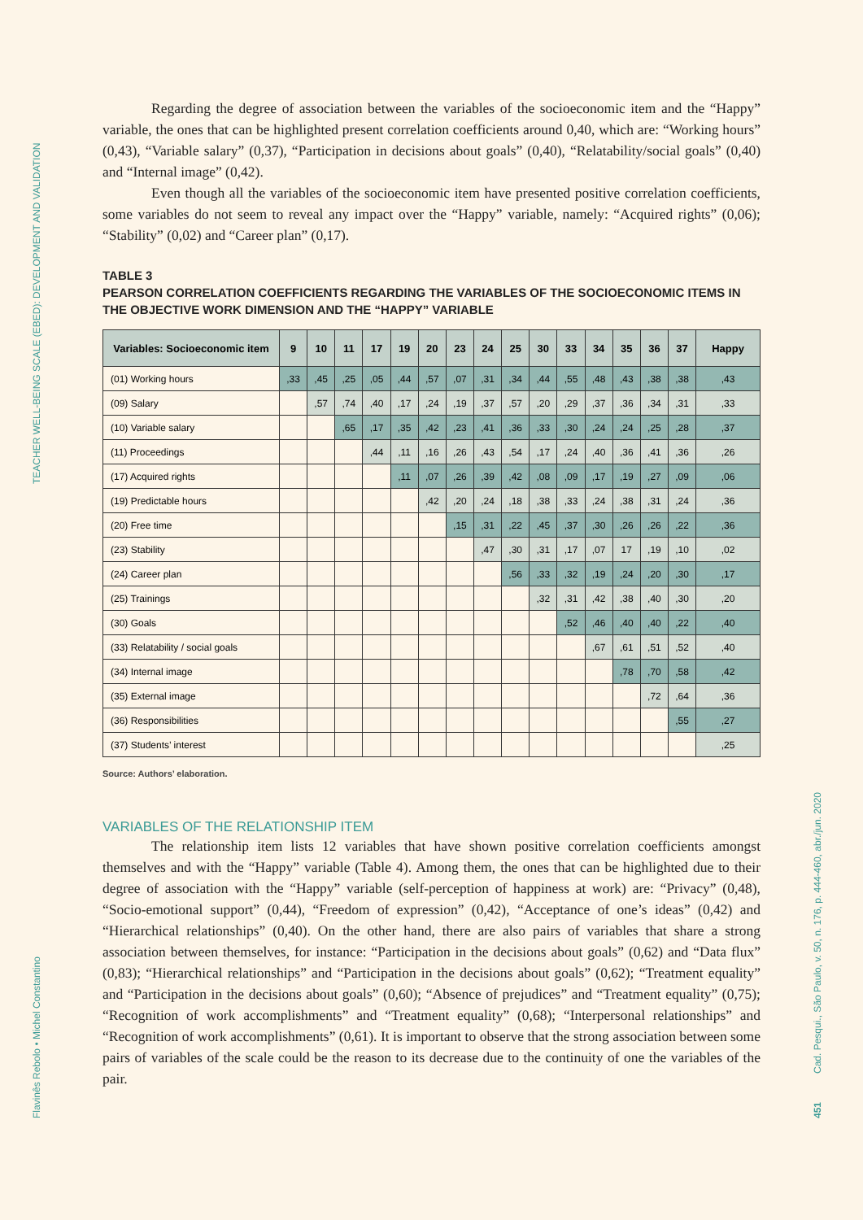TEACHER WELL-BEING SCALE (EBED): DEVELOPMENT AND VALIDATION
Flavinês Rebolo • Michel Constantino
Cad. Pesqui., São Paulo, v. 50, n. 176, p. 444-460, abr./jun. 2020
451
Regarding the degree of association between the variables of the socioeconomic item and the “Happy” variable, the ones that can be highlighted present correlation coefficients around 0,40, which are: “Working hours” (0,43), “Variable salary” (0,37), “Participation in decisions about goals” (0,40), “Relatability/social goals” (0,40) and “Internal image” (0,42).
Even though all the variables of the socioeconomic item have presented positive correlation coefficients, some variables do not seem to reveal any impact over the “Happy” variable, namely: “Acquired rights” (0,06); “Stability” (0,02) and “Career plan” (0,17).
TABLE 3
PEARSON CORRELATION COEFFICIENTS REGARDING THE VARIABLES OF THE SOCIOECONOMIC ITEMS IN THE OBJECTIVE WORK DIMENSION AND THE “HAPPY” VARIABLE
| Variables: Socioeconomic item | 9 | 10 | 11 | 17 | 19 | 20 | 23 | 24 | 25 | 30 | 33 | 34 | 35 | 36 | 37 | Happy |
| --- | --- | --- | --- | --- | --- | --- | --- | --- | --- | --- | --- | --- | --- | --- | --- | --- |
| (01) Working hours | ,33 | ,45 | ,25 | ,05 | ,44 | ,57 | ,07 | ,31 | ,34 | ,44 | ,55 | ,48 | ,43 | ,38 | ,38 | ,43 |
| (09) Salary | | ,57 | ,74 | ,40 | ,17 | ,24 | ,19 | ,37 | ,57 | ,20 | ,29 | ,37 | ,36 | ,34 | ,31 | ,33 |
| (10) Variable salary | | | ,65 | ,17 | ,35 | ,42 | ,23 | ,41 | ,36 | ,33 | ,30 | ,24 | ,24 | ,25 | ,28 | ,37 |
| (11) Proceedings | | | | ,44 | ,11 | ,16 | ,26 | ,43 | ,54 | ,17 | ,24 | ,40 | ,36 | ,41 | ,36 | ,26 |
| (17) Acquired rights | | | | | ,11 | ,07 | ,26 | ,39 | ,42 | ,08 | ,09 | ,17 | ,19 | ,27 | ,09 | ,06 |
| (19) Predictable hours | | | | | | ,42 | ,20 | ,24 | ,18 | ,38 | ,33 | ,24 | ,38 | ,31 | ,24 | ,36 |
| (20) Free time | | | | | | | ,15 | ,31 | ,22 | ,45 | ,37 | ,30 | ,26 | ,26 | ,22 | ,36 |
| (23) Stability | | | | | | | | ,47 | ,30 | ,31 | ,17 | ,07 | 17 | ,19 | ,10 | ,02 |
| (24) Career plan | | | | | | | | | ,56 | ,33 | ,32 | ,19 | ,24 | ,20 | ,30 | ,17 |
| (25) Trainings | | | | | | | | | | ,32 | ,31 | ,42 | ,38 | ,40 | ,30 | ,20 |
| (30) Goals | | | | | | | | | | | ,52 | ,46 | ,40 | ,40 | ,22 | ,40 |
| (33) Relatability / social goals | | | | | | | | | | | | ,67 | ,61 | ,51 | ,52 | ,40 |
| (34) Internal image | | | | | | | | | | | | | ,78 | ,70 | ,58 | ,42 |
| (35) External image | | | | | | | | | | | | | | ,72 | ,64 | ,36 |
| (36) Responsibilities | | | | | | | | | | | | | | | ,55 | ,27 |
| (37) Students’ interest | | | | | | | | | | | | | | | | ,25 |
Source: Authors’ elaboration.
VARIABLES OF THE RELATIONSHIP ITEM
The relationship item lists 12 variables that have shown positive correlation coefficients amongst themselves and with the “Happy” variable (Table 4). Among them, the ones that can be highlighted due to their degree of association with the “Happy” variable (self-perception of happiness at work) are: “Privacy” (0,48), “Socio-emotional support” (0,44), “Freedom of expression” (0,42), “Acceptance of one’s ideas” (0,42) and “Hierarchical relationships” (0,40). On the other hand, there are also pairs of variables that share a strong association between themselves, for instance: “Participation in the decisions about goals” (0,62) and “Data flux” (0,83); “Hierarchical relationships” and “Participation in the decisions about goals” (0,62); “Treatment equality” and “Participation in the decisions about goals” (0,60); “Absence of prejudices” and “Treatment equality” (0,75); “Recognition of work accomplishments” and “Treatment equality” (0,68); “Interpersonal relationships” and “Recognition of work accomplishments” (0,61). It is important to observe that the strong association between some pairs of variables of the scale could be the reason to its decrease due to the continuity of one the variables of the pair.